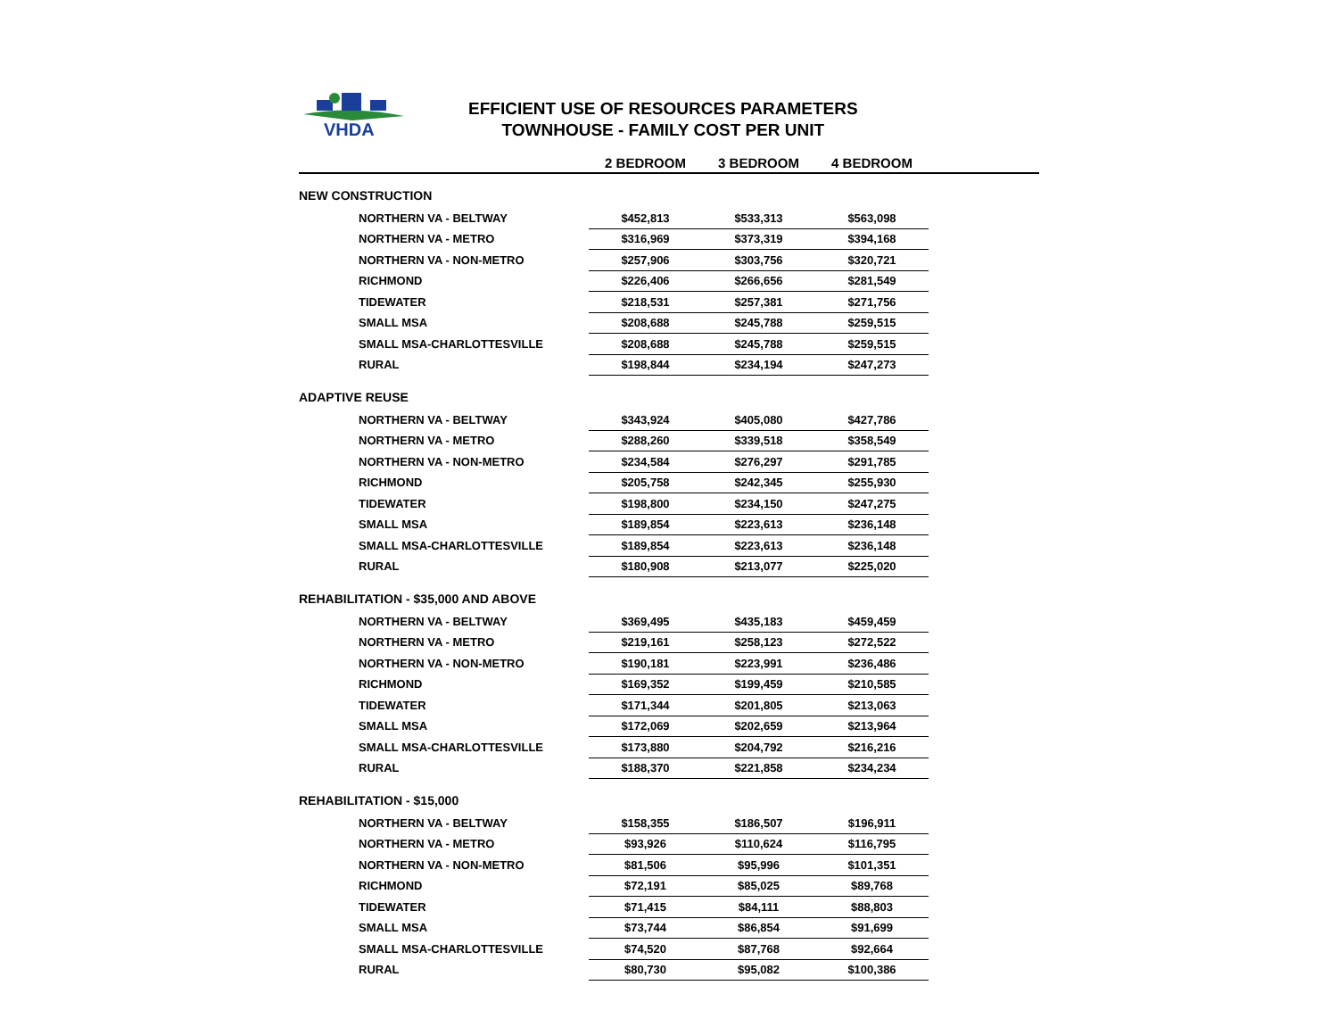VHDA
EFFICIENT USE OF RESOURCES PARAMETERS
TOWNHOUSE - FAMILY COST PER UNIT
| | 2 BEDROOM | 3 BEDROOM | 4 BEDROOM | |
| --- | --- | --- | --- | --- |
| NEW CONSTRUCTION | | | | |
| NORTHERN VA - BELTWAY | $452,813 | $533,313 | $563,098 | |
| NORTHERN VA - METRO | $316,969 | $373,319 | $394,168 | |
| NORTHERN VA - NON-METRO | $257,906 | $303,756 | $320,721 | |
| RICHMOND | $226,406 | $266,656 | $281,549 | |
| TIDEWATER | $218,531 | $257,381 | $271,756 | |
| SMALL MSA | $208,688 | $245,788 | $259,515 | |
| SMALL MSA-CHARLOTTESVILLE | $208,688 | $245,788 | $259,515 | |
| RURAL | $198,844 | $234,194 | $247,273 | |
| ADAPTIVE REUSE | | | | |
| NORTHERN VA - BELTWAY | $343,924 | $405,080 | $427,786 | |
| NORTHERN VA - METRO | $288,260 | $339,518 | $358,549 | |
| NORTHERN VA - NON-METRO | $234,584 | $276,297 | $291,785 | |
| RICHMOND | $205,758 | $242,345 | $255,930 | |
| TIDEWATER | $198,800 | $234,150 | $247,275 | |
| SMALL MSA | $189,854 | $223,613 | $236,148 | |
| SMALL MSA-CHARLOTTESVILLE | $189,854 | $223,613 | $236,148 | |
| RURAL | $180,908 | $213,077 | $225,020 | |
| REHABILITATION - $35,000 AND ABOVE | | | | |
| NORTHERN VA - BELTWAY | $369,495 | $435,183 | $459,459 | |
| NORTHERN VA - METRO | $219,161 | $258,123 | $272,522 | |
| NORTHERN VA - NON-METRO | $190,181 | $223,991 | $236,486 | |
| RICHMOND | $169,352 | $199,459 | $210,585 | |
| TIDEWATER | $171,344 | $201,805 | $213,063 | |
| SMALL MSA | $172,069 | $202,659 | $213,964 | |
| SMALL MSA-CHARLOTTESVILLE | $173,880 | $204,792 | $216,216 | |
| RURAL | $188,370 | $221,858 | $234,234 | |
| REHABILITATION - $15,000 | | | | |
| NORTHERN VA - BELTWAY | $158,355 | $186,507 | $196,911 | |
| NORTHERN VA - METRO | $93,926 | $110,624 | $116,795 | |
| NORTHERN VA - NON-METRO | $81,506 | $95,996 | $101,351 | |
| RICHMOND | $72,191 | $85,025 | $89,768 | |
| TIDEWATER | $71,415 | $84,111 | $88,803 | |
| SMALL MSA | $73,744 | $86,854 | $91,699 | |
| SMALL MSA-CHARLOTTESVILLE | $74,520 | $87,768 | $92,664 | |
| RURAL | $80,730 | $95,082 | $100,386 | |